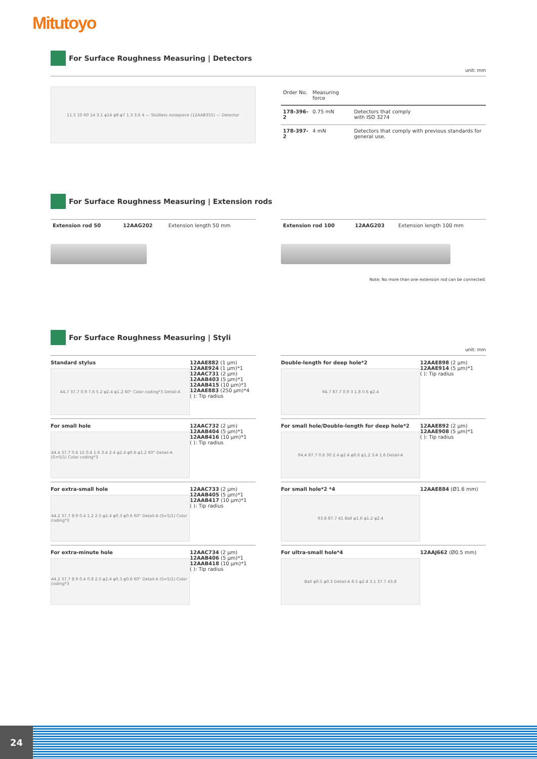Mitutoyo
For Surface Roughness Measuring | Detectors
unit: mm
11.5 10 60 14 3.1 φ14 φ8 φ7 1.3 3.6 4 — Skidless nosepiece (12AAB355) — Detector
| Order No. | Measuring force | |
| --- | --- | --- |
| 178-396-2 | 0.75 mN | Detectors that comply with ISO 3274 |
| 178-397-2 | 4 mN | Detectors that comply with previous standards for general use. |
For Surface Roughness Measuring | Extension rods
| Extension rod 50 | 12AAG202 | Extension length 50 mm |
| Extension rod 100 | 12AAG203 | Extension length 100 mm |
Note: No more than one extension rod can be connected.
For Surface Roughness Measuring | Styli
unit: mm
Standard stylus
44.7 37.7 0.9 7.6 5.2 φ2.4 φ1.2 60° Color coding*3 Detail-A
12AAE882 (1 μm)
12AAE924 (1 μm)*1
12AAC731 (2 μm)
12AAB403 (5 μm)*1
12AAB415 (10 μm)*1
12AAE883 (250 μm)*4
( ): Tip radius
Double-length for deep hole*2
94.7 87.7 0.9 3 1.8 0.6 φ2.4
12AAE898 (2 μm)
12AAE914 (5 μm)*1
( ): Tip radius
For small hole
44.4 37.7 0.6 15 0.4 1.6 3.4 2.4 φ2.4 φ0.6 φ1.2 60° Detail-A (S=5/1) Color coding*3
12AAC732 (2 μm)
12AAB404 (5 μm)*1
12AAB416 (10 μm)*1
( ): Tip radius
For small hole/Double-length for deep hole*2
94.4 87.7 0.6 30 2.4 φ2.4 φ0.6 φ1.2 3.4 1.6 Detail-A
12AAE892 (2 μm)
12AAE908 (5 μm)*1
( ): Tip radius
For extra-small hole
44.2 37.7 8.9 0.4 1.2 2.5 φ2.4 φ0.3 φ0.6 60° Detail-A (S=5/1) Color coding*3
12AAC733 (2 μm)
12AAB405 (5 μm)*1
12AAB417 (10 μm)*1
( ): Tip radius
For small hole*2 *4
93.8 87.7 41 Ball φ1.6 φ1.2 φ2.4
12AAE884 (Ø1.6 mm)
For extra-minute hole
44.2 37.7 8.9 0.4 0.8 2.5 φ2.4 φ0.3 φ0.6 60° Detail-A (S=5/1) Color coding*3
12AAC734 (2 μm)
12AAB406 (5 μm)*1
12AAB418 (10 μm)*1
( ): Tip radius
For ultra-small hole*4
Ball φ0.5 φ0.3 Detail-A 8.5 φ2.4 3.1 37.7 43.8
12AAJ662 (Ø0.5 mm)
24